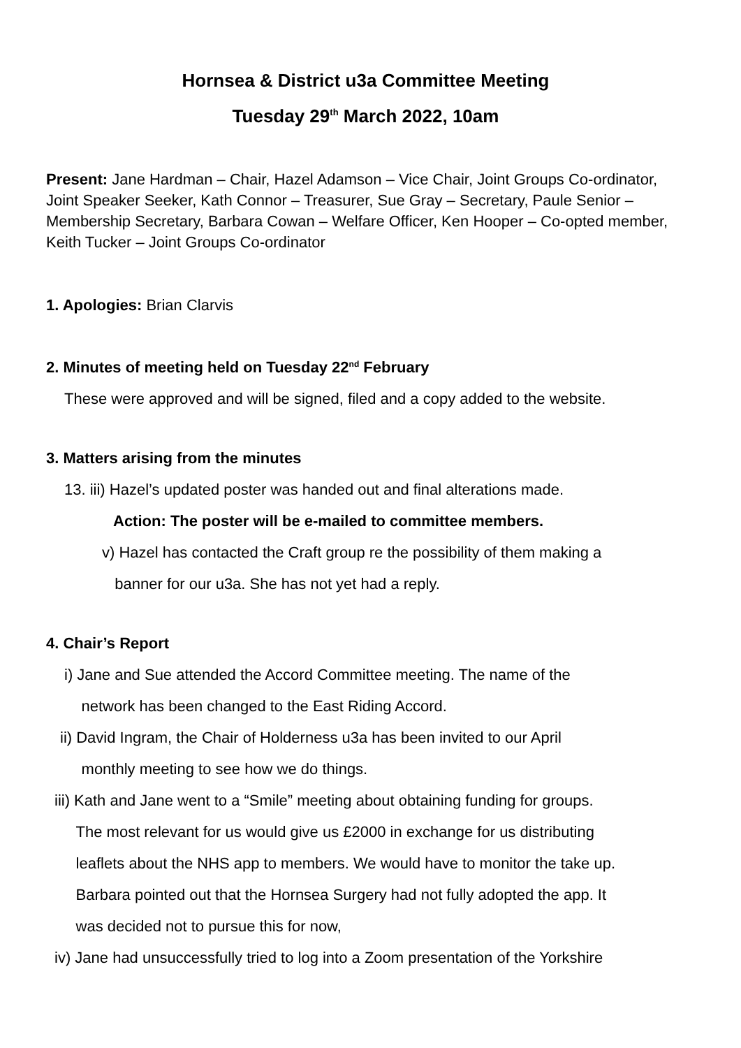Hornsea & District u3a Committee Meeting
Tuesday 29<sup>th</sup> March 2022, 10am
Present: Jane Hardman – Chair, Hazel Adamson – Vice Chair, Joint Groups Co-ordinator, Joint Speaker Seeker, Kath Connor – Treasurer, Sue Gray – Secretary, Paule Senior – Membership Secretary, Barbara Cowan – Welfare Officer, Ken Hooper – Co-opted member, Keith Tucker – Joint Groups Co-ordinator
1. Apologies: Brian Clarvis
2. Minutes of meeting held on Tuesday 22<sup>nd</sup> February
These were approved and will be signed, filed and a copy added to the website.
3. Matters arising from the minutes
13. iii) Hazel’s updated poster was handed out and final alterations made.
Action: The poster will be e-mailed to committee members.
v) Hazel has contacted the Craft group re the possibility of them making a
banner for our u3a. She has not yet had a reply.
4. Chair’s Report
i) Jane and Sue attended the Accord Committee meeting. The name of the
network has been changed to the East Riding Accord.
ii) David Ingram, the Chair of Holderness u3a has been invited to our April
monthly meeting to see how we do things.
iii) Kath and Jane went to a “Smile” meeting about obtaining funding for groups.
The most relevant for us would give us £2000 in exchange for us distributing
leaflets about the NHS app to members. We would have to monitor the take up.
Barbara pointed out that the Hornsea Surgery had not fully adopted the app. It
was decided not to pursue this for now,
iv) Jane had unsuccessfully tried to log into a Zoom presentation of the Yorkshire